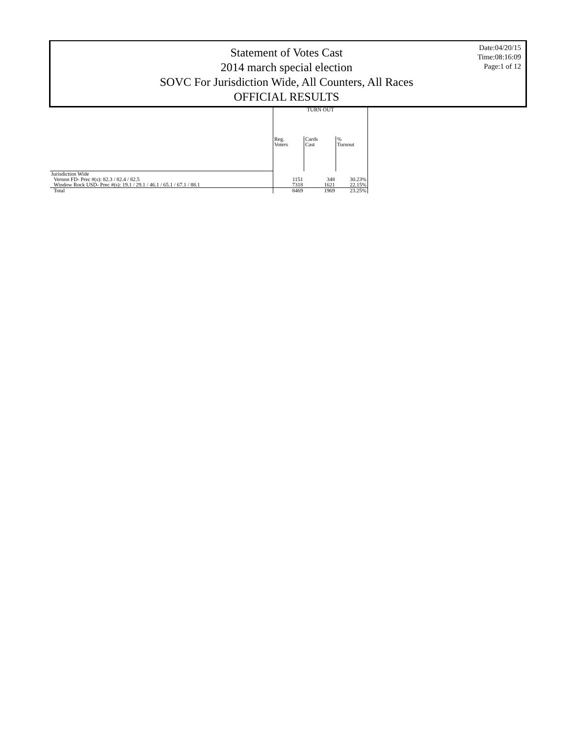Statement of Votes Cast
2014 march special election
SOVC For Jurisdiction Wide, All Counters, All Races
OFFICIAL RESULTS
Date:04/20/15
Time:08:16:09
Page:1 of 12
| | TURN OUT | | |
| --- | --- | --- | --- |
| | Reg. Voters | Cards Cast | % Turnout |
| Jurisdiction Wide | | | |
| Vernon FD- Prec #(s): 82.3 / 82.4 / 82.5 | 1151 | 348 | 30.23% |
| Window Rock USD- Prec #(s): 19.1 / 29.1 / 46.1 / 65.1 / 67.1 / 88.1 | 7318 | 1621 | 22.15% |
| Total | 8469 | 1969 | 23.25% |